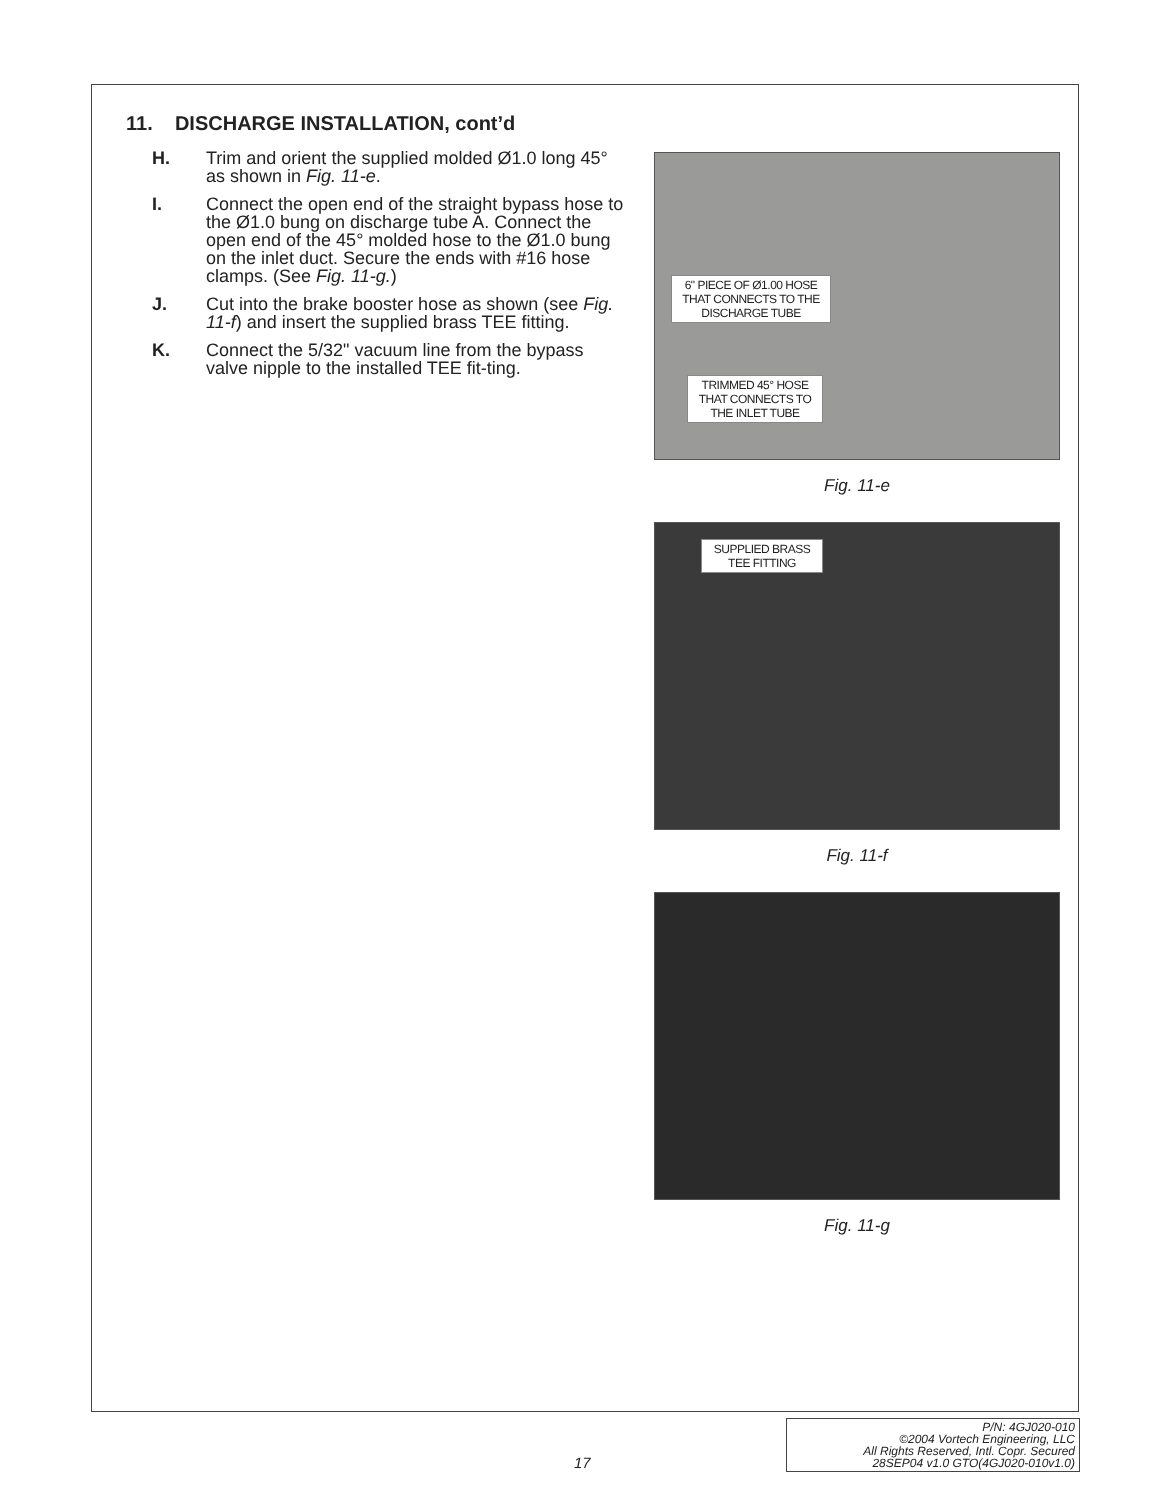11. DISCHARGE INSTALLATION, cont’d
H. Trim and orient the supplied molded Ø1.0 long 45° as shown in Fig. 11-e.
I. Connect the open end of the straight bypass hose to the Ø1.0 bung on discharge tube A. Connect the open end of the 45° molded hose to the Ø1.0 bung on the inlet duct. Secure the ends with #16 hose clamps. (See Fig. 11-g.)
J. Cut into the brake booster hose as shown (see Fig. 11-f) and insert the supplied brass TEE fitting.
K. Connect the 5/32" vacuum line from the bypass valve nipple to the installed TEE fit-ting.
6" PIECE OF Ø1.00 HOSE THAT CONNECTS TO THE DISCHARGE TUBE
TRIMMED 45° HOSE THAT CONNECTS TO THE INLET TUBE
Fig. 11-e
SUPPLIED BRASS TEE FITTING
Fig. 11-f
Fig. 11-g
17
P/N: 4GJ020-010
©2004 Vortech Engineering, LLC
All Rights Reserved, Intl. Copr. Secured
28SEP04 v1.0 GTO(4GJ020-010v1.0)